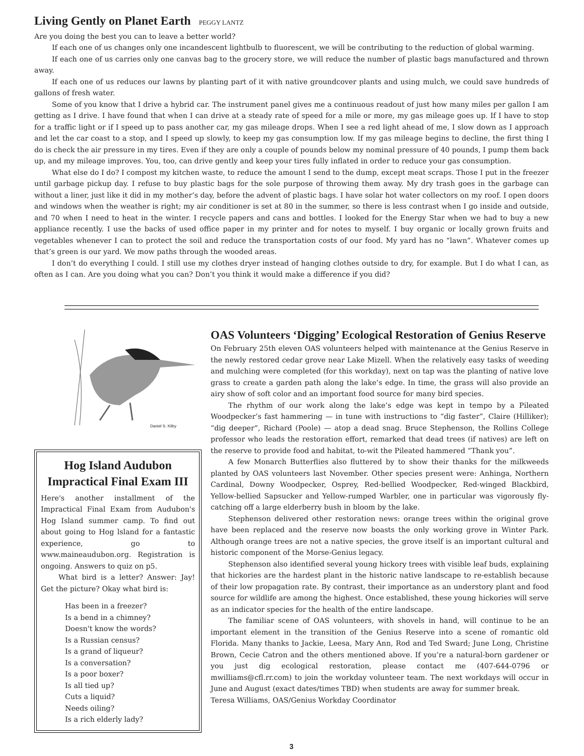Living Gently on Planet Earth PEGGY LANTZ
Are you doing the best you can to leave a better world?
If each one of us changes only one incandescent lightbulb to fluorescent, we will be contributing to the reduction of global warming.
If each one of us carries only one canvas bag to the grocery store, we will reduce the number of plastic bags manufactured and thrown away.
If each one of us reduces our lawns by planting part of it with native groundcover plants and using mulch, we could save hundreds of gallons of fresh water.
Some of you know that I drive a hybrid car. The instrument panel gives me a continuous readout of just how many miles per gallon I am getting as I drive. I have found that when I can drive at a steady rate of speed for a mile or more, my gas mileage goes up. If I have to stop for a traffic light or if I speed up to pass another car, my gas mileage drops. When I see a red light ahead of me, I slow down as I approach and let the car coast to a stop, and I speed up slowly, to keep my gas consumption low. If my gas mileage begins to decline, the first thing I do is check the air pressure in my tires. Even if they are only a couple of pounds below my nominal pressure of 40 pounds, I pump them back up, and my mileage improves. You, too, can drive gently and keep your tires fully inflated in order to reduce your gas consumption.
What else do I do? I compost my kitchen waste, to reduce the amount I send to the dump, except meat scraps. Those I put in the freezer until garbage pickup day. I refuse to buy plastic bags for the sole purpose of throwing them away. My dry trash goes in the garbage can without a liner, just like it did in my mother’s day, before the advent of plastic bags. I have solar hot water collectors on my roof. I open doors and windows when the weather is right; my air conditioner is set at 80 in the summer, so there is less contrast when I go inside and outside, and 70 when I need to heat in the winter. I recycle papers and cans and bottles. I looked for the Energy Star when we had to buy a new appliance recently. I use the backs of used office paper in my printer and for notes to myself. I buy organic or locally grown fruits and vegetables whenever I can to protect the soil and reduce the transportation costs of our food. My yard has no “lawn”. Whatever comes up that’s green is our yard. We mow paths through the wooded areas.
I don’t do everything I could. I still use my clothes dryer instead of hanging clothes outside to dry, for example. But I do what I can, as often as I can. Are you doing what you can? Don’t you think it would make a difference if you did?
Daniel S. Kilby
Hog Island Audubon Impractical Final Exam III
Here's another installment of the Impractical Final Exam from Audubon's Hog Island summer camp. To find out about going to Hog lsland for a fantastic experience, go to www.maineaudubon.org. Registration is ongoing. Answers to quiz on p5.
What bird is a letter? Answer: Jay! Get the picture? Okay what bird is:
Has been in a freezer?
Is a bend in a chimney?
Doesn't know the words?
Is a Russian census?
Is a grand of liqueur?
Is a conversation?
Is a poor boxer?
Is all tied up?
Cuts a liquid?
Needs oiling?
Is a rich elderly lady?
OAS Volunteers ‘Digging’ Ecological Restoration of Genius Reserve
On February 25th eleven OAS volunteers helped with maintenance at the Genius Reserve in the newly restored cedar grove near Lake Mizell. When the relatively easy tasks of weeding and mulching were completed (for this workday), next on tap was the planting of native love grass to create a garden path along the lake’s edge. In time, the grass will also provide an airy show of soft color and an important food source for many bird species.
The rhythm of our work along the lake’s edge was kept in tempo by a Pileated Woodpecker’s fast hammering — in tune with instructions to “dig faster”, Claire (Hilliker); “dig deeper”, Richard (Poole) — atop a dead snag. Bruce Stephenson, the Rollins College professor who leads the restoration effort, remarked that dead trees (if natives) are left on the reserve to provide food and habitat, to-wit the Pileated hammered “Thank you”.
A few Monarch Butterflies also fluttered by to show their thanks for the milkweeds planted by OAS volunteers last November. Other species present were: Anhinga, Northern Cardinal, Downy Woodpecker, Osprey, Red-bellied Woodpecker, Red-winged Blackbird, Yellow-bellied Sapsucker and Yellow-rumped Warbler, one in particular was vigorously fly-catching off a large elderberry bush in bloom by the lake.
Stephenson delivered other restoration news: orange trees within the original grove have been replaced and the reserve now boasts the only working grove in Winter Park. Although orange trees are not a native species, the grove itself is an important cultural and historic component of the Morse-Genius legacy.
Stephenson also identified several young hickory trees with visible leaf buds, explaining that hickories are the hardest plant in the historic native landscape to re-establish because of their low propagation rate. By contrast, their importance as an understory plant and food source for wildlife are among the highest. Once established, these young hickories will serve as an indicator species for the health of the entire landscape.
The familiar scene of OAS volunteers, with shovels in hand, will continue to be an important element in the transition of the Genius Reserve into a scene of romantic old Florida. Many thanks to Jackie, Leesa, Mary Ann, Rod and Ted Sward; June Long, Christine Brown, Cecie Catron and the others mentioned above. If you’re a natural-born gardener or you just dig ecological restoration, please contact me (407-644-0796 or mwilliams@cfl.rr.com) to join the workday volunteer team. The next workdays will occur in June and August (exact dates/times TBD) when students are away for summer break.
Teresa Williams, OAS/Genius Workday Coordinator
3